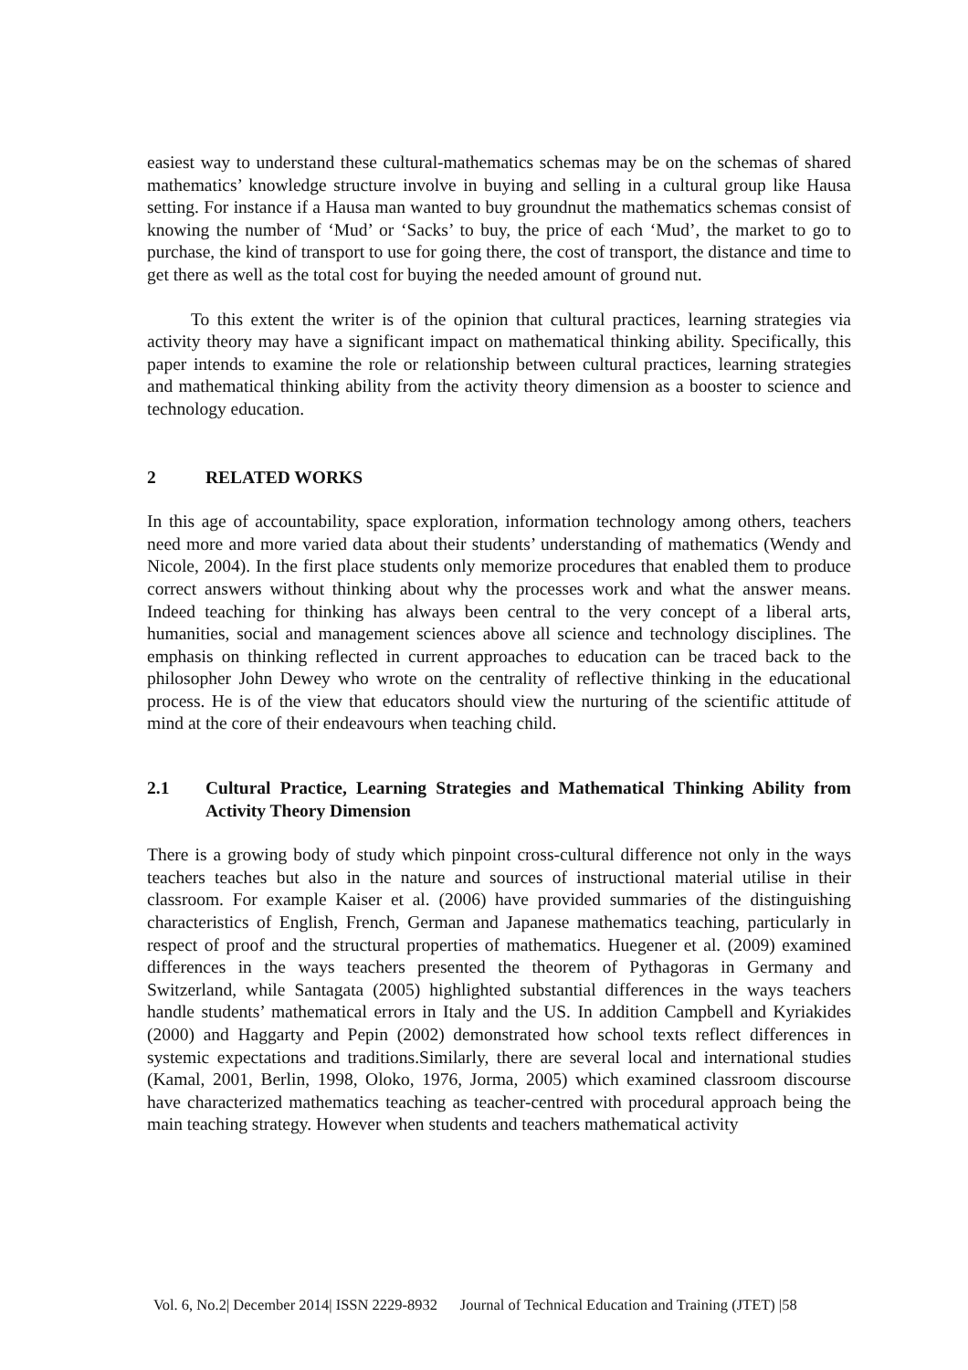easiest way to understand these cultural-mathematics schemas may be on the schemas of shared mathematics’ knowledge structure involve in buying and selling in a cultural group like Hausa setting. For instance if a Hausa man wanted to buy groundnut the mathematics schemas consist of knowing the number of ‘Mud’ or ‘Sacks’ to buy, the price of each ‘Mud’, the market to go to purchase, the kind of transport to use for going there, the cost of transport, the distance and time to get there as well as the total cost for buying the needed amount of ground nut.
To this extent the writer is of the opinion that cultural practices, learning strategies via activity theory may have a significant impact on mathematical thinking ability. Specifically, this paper intends to examine the role or relationship between cultural practices, learning strategies and mathematical thinking ability from the activity theory dimension as a booster to science and technology education.
2 RELATED WORKS
In this age of accountability, space exploration, information technology among others, teachers need more and more varied data about their students’ understanding of mathematics (Wendy and Nicole, 2004). In the first place students only memorize procedures that enabled them to produce correct answers without thinking about why the processes work and what the answer means. Indeed teaching for thinking has always been central to the very concept of a liberal arts, humanities, social and management sciences above all science and technology disciplines. The emphasis on thinking reflected in current approaches to education can be traced back to the philosopher John Dewey who wrote on the centrality of reflective thinking in the educational process. He is of the view that educators should view the nurturing of the scientific attitude of mind at the core of their endeavours when teaching child.
2.1 Cultural Practice, Learning Strategies and Mathematical Thinking Ability from Activity Theory Dimension
There is a growing body of study which pinpoint cross-cultural difference not only in the ways teachers teaches but also in the nature and sources of instructional material utilise in their classroom. For example Kaiser et al. (2006) have provided summaries of the distinguishing characteristics of English, French, German and Japanese mathematics teaching, particularly in respect of proof and the structural properties of mathematics. Huegener et al. (2009) examined differences in the ways teachers presented the theorem of Pythagoras in Germany and Switzerland, while Santagata (2005) highlighted substantial differences in the ways teachers handle students’ mathematical errors in Italy and the US. In addition Campbell and Kyriakides (2000) and Haggarty and Pepin (2002) demonstrated how school texts reflect differences in systemic expectations and traditions.Similarly, there are several local and international studies (Kamal, 2001, Berlin, 1998, Oloko, 1976, Jorma, 2005) which examined classroom discourse have characterized mathematics teaching as teacher-centred with procedural approach being the main teaching strategy. However when students and teachers mathematical activity
Vol. 6, No.2| December 2014| ISSN 2229-8932 Journal of Technical Education and Training (JTET) |58